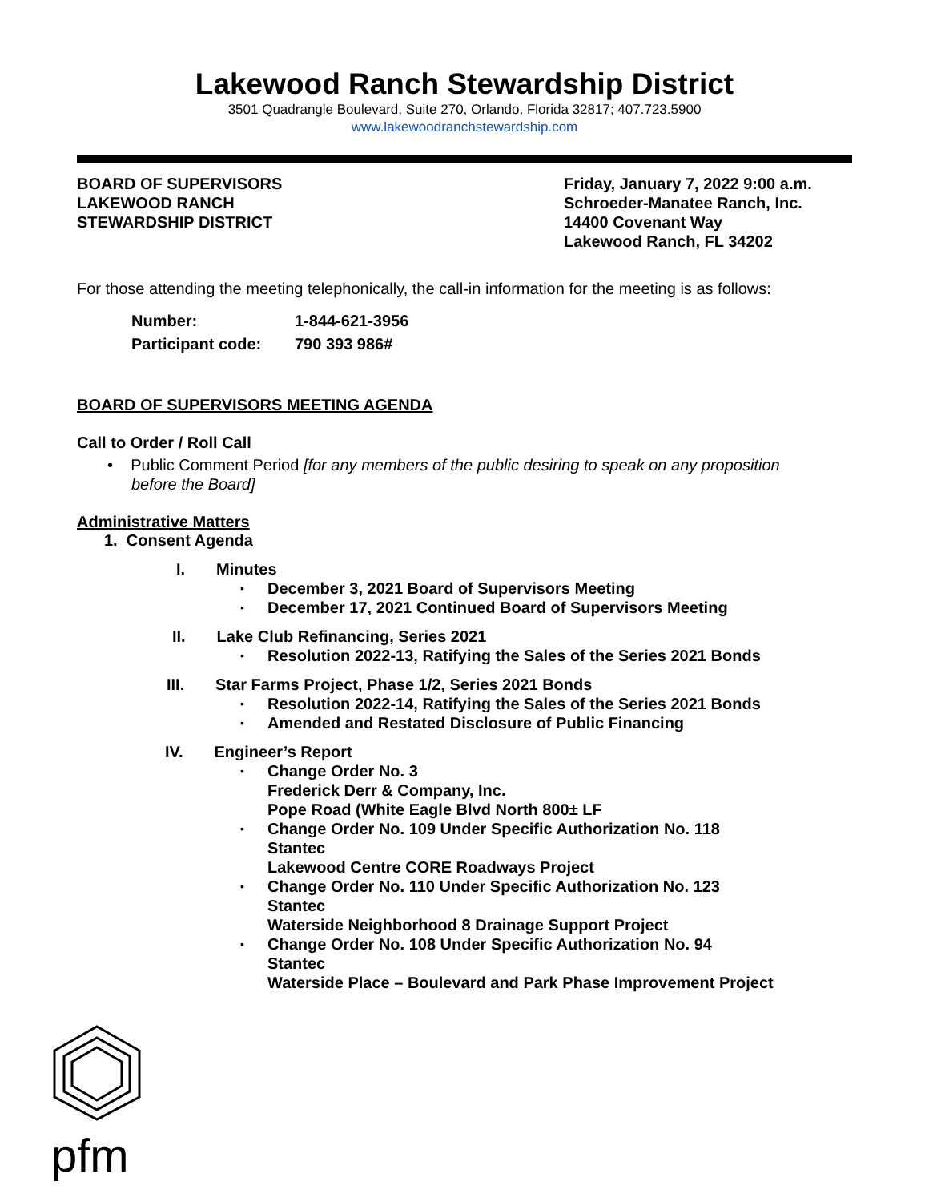Lakewood Ranch Stewardship District
3501 Quadrangle Boulevard, Suite 270, Orlando, Florida 32817; 407.723.5900
www.lakewoodranchstewardship.com
BOARD OF SUPERVISORS
LAKEWOOD RANCH
STEWARDSHIP DISTRICT
Friday, January 7, 2022 9:00 a.m.
Schroeder-Manatee Ranch, Inc.
14400 Covenant Way
Lakewood Ranch, FL 34202
For those attending the meeting telephonically, the call-in information for the meeting is as follows:
Number: 1-844-621-3956
Participant code: 790 393 986#
BOARD OF SUPERVISORS MEETING AGENDA
Call to Order / Roll Call
• Public Comment Period [for any members of the public desiring to speak on any proposition before the Board]
Administrative Matters
1. Consent Agenda
I. Minutes
▪ December 3, 2021 Board of Supervisors Meeting
▪ December 17, 2021 Continued Board of Supervisors Meeting
II. Lake Club Refinancing, Series 2021
▪ Resolution 2022-13, Ratifying the Sales of the Series 2021 Bonds
III. Star Farms Project, Phase 1/2, Series 2021 Bonds
▪ Resolution 2022-14, Ratifying the Sales of the Series 2021 Bonds
▪ Amended and Restated Disclosure of Public Financing
IV. Engineer’s Report
▪ Change Order No. 3
Frederick Derr & Company, Inc.
Pope Road (White Eagle Blvd North 800± LF
▪ Change Order No. 109 Under Specific Authorization No. 118
Stantec
Lakewood Centre CORE Roadways Project
▪ Change Order No. 110 Under Specific Authorization No. 123
Stantec
Waterside Neighborhood 8 Drainage Support Project
▪ Change Order No. 108 Under Specific Authorization No. 94
Stantec
Waterside Place – Boulevard and Park Phase Improvement Project
pfm